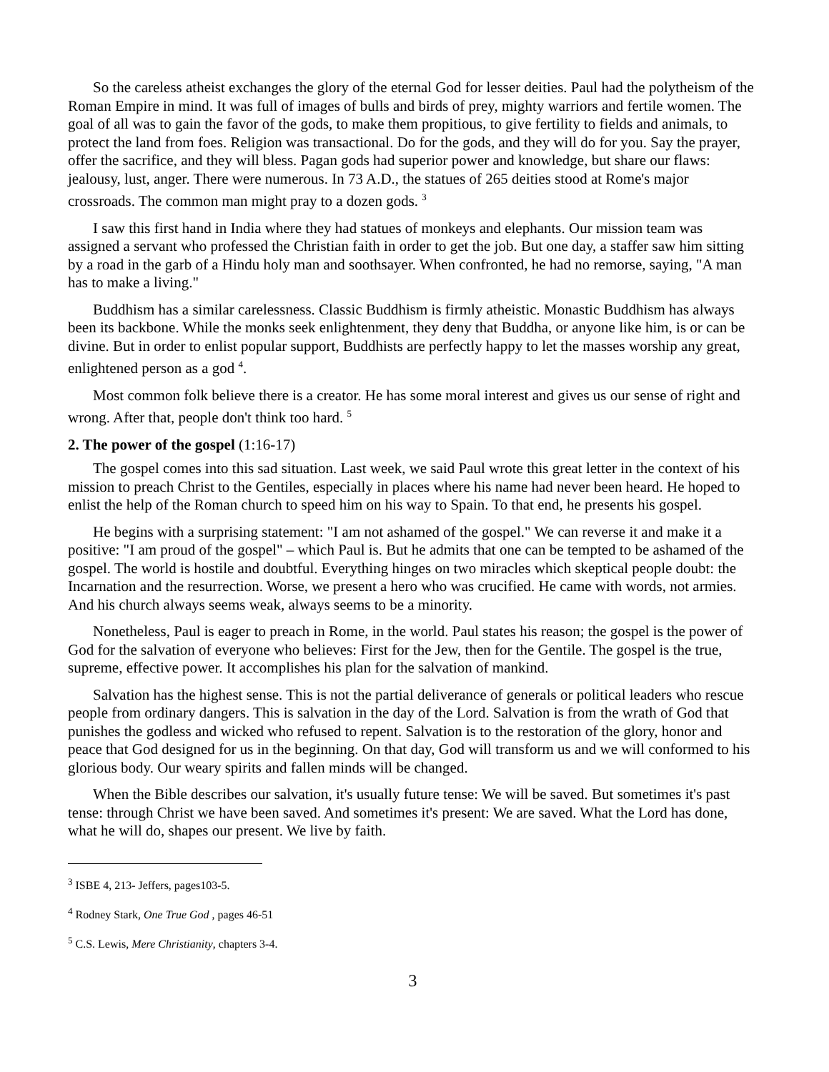So the careless atheist exchanges the glory of the eternal God for lesser deities. Paul had the polytheism of the Roman Empire in mind. It was full of images of bulls and birds of prey, mighty warriors and fertile women. The goal of all was to gain the favor of the gods, to make them propitious, to give fertility to fields and animals, to protect the land from foes. Religion was transactional. Do for the gods, and they will do for you. Say the prayer, offer the sacrifice, and they will bless. Pagan gods had superior power and knowledge, but share our flaws: jealousy, lust, anger. There were numerous. In 73 A.D., the statues of 265 deities stood at Rome's major crossroads. The common man might pray to a dozen gods. <sup>3</sup>
I saw this first hand in India where they had statues of monkeys and elephants. Our mission team was assigned a servant who professed the Christian faith in order to get the job. But one day, a staffer saw him sitting by a road in the garb of a Hindu holy man and soothsayer. When confronted, he had no remorse, saying, "A man has to make a living."
Buddhism has a similar carelessness. Classic Buddhism is firmly atheistic. Monastic Buddhism has always been its backbone. While the monks seek enlightenment, they deny that Buddha, or anyone like him, is or can be divine. But in order to enlist popular support, Buddhists are perfectly happy to let the masses worship any great, enlightened person as a god <sup>4</sup>.
Most common folk believe there is a creator. He has some moral interest and gives us our sense of right and wrong. After that, people don't think too hard. <sup>5</sup>
2. The power of the gospel (1:16-17)
The gospel comes into this sad situation. Last week, we said Paul wrote this great letter in the context of his mission to preach Christ to the Gentiles, especially in places where his name had never been heard. He hoped to enlist the help of the Roman church to speed him on his way to Spain. To that end, he presents his gospel.
He begins with a surprising statement: "I am not ashamed of the gospel." We can reverse it and make it a positive: "I am proud of the gospel" – which Paul is. But he admits that one can be tempted to be ashamed of the gospel. The world is hostile and doubtful. Everything hinges on two miracles which skeptical people doubt: the Incarnation and the resurrection. Worse, we present a hero who was crucified. He came with words, not armies. And his church always seems weak, always seems to be a minority.
Nonetheless, Paul is eager to preach in Rome, in the world. Paul states his reason; the gospel is the power of God for the salvation of everyone who believes: First for the Jew, then for the Gentile. The gospel is the true, supreme, effective power. It accomplishes his plan for the salvation of mankind.
Salvation has the highest sense. This is not the partial deliverance of generals or political leaders who rescue people from ordinary dangers. This is salvation in the day of the Lord. Salvation is from the wrath of God that punishes the godless and wicked who refused to repent. Salvation is to the restoration of the glory, honor and peace that God designed for us in the beginning. On that day, God will transform us and we will conformed to his glorious body. Our weary spirits and fallen minds will be changed.
When the Bible describes our salvation, it's usually future tense: We will be saved. But sometimes it's past tense: through Christ we have been saved. And sometimes it's present: We are saved. What the Lord has done, what he will do, shapes our present. We live by faith.
<sup>3</sup> ISBE 4, 213- Jeffers, pages103-5.
<sup>4</sup> Rodney Stark, One True God , pages 46-51
<sup>5</sup> C.S. Lewis, Mere Christianity, chapters 3-4.
3